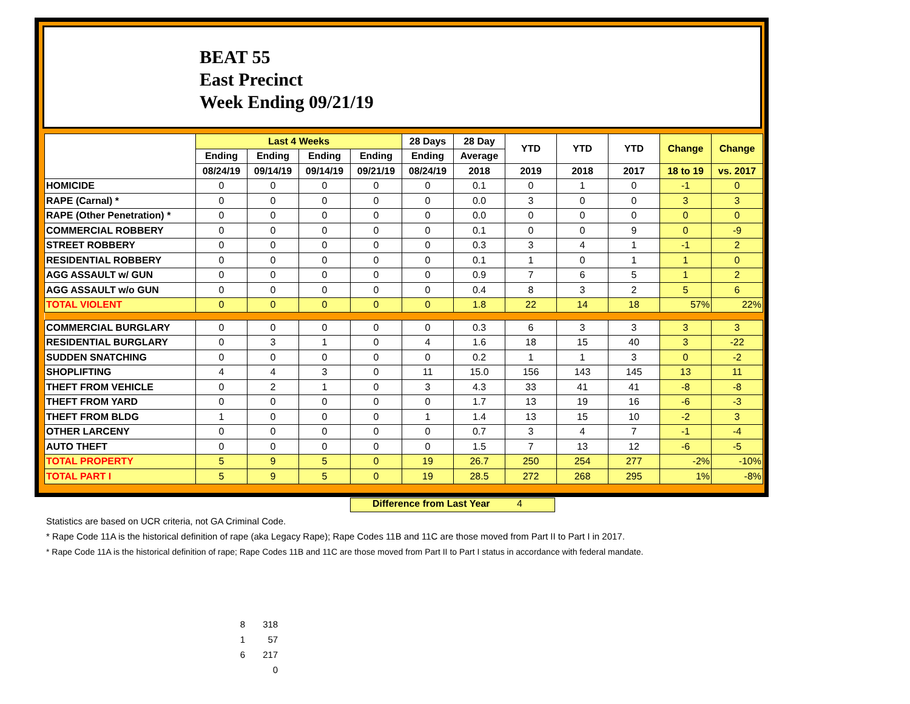BEAT 55
East Precinct
Week Ending 09/21/19
| | Last 4 Weeks | | | | 28 Days | 28 Day | YTD | YTD | YTD | Change | Change |
| --- | --- | --- | --- | --- | --- | --- | --- | --- | --- | --- | --- |
| | Ending | Ending | Ending | Ending | Ending | Average | | | | | |
| | 08/24/19 | 09/14/19 | 09/14/19 | 09/21/19 | 08/24/19 | 2018 | 2019 | 2018 | 2017 | 18 to 19 | vs. 2017 |
| HOMICIDE | 0 | 0 | 0 | 0 | 0 | 0.1 | 0 | 1 | 0 | -1 | 0 |
| RAPE (Carnal) * | 0 | 0 | 0 | 0 | 0 | 0.0 | 3 | 0 | 0 | 3 | 3 |
| RAPE (Other Penetration) * | 0 | 0 | 0 | 0 | 0 | 0.0 | 0 | 0 | 0 | 0 | 0 |
| COMMERCIAL ROBBERY | 0 | 0 | 0 | 0 | 0 | 0.1 | 0 | 0 | 9 | 0 | -9 |
| STREET ROBBERY | 0 | 0 | 0 | 0 | 0 | 0.3 | 3 | 4 | 1 | -1 | 2 |
| RESIDENTIAL ROBBERY | 0 | 0 | 0 | 0 | 0 | 0.1 | 1 | 0 | 1 | 1 | 0 |
| AGG ASSAULT w/ GUN | 0 | 0 | 0 | 0 | 0 | 0.9 | 7 | 6 | 5 | 1 | 2 |
| AGG ASSAULT w/o GUN | 0 | 0 | 0 | 0 | 0 | 0.4 | 8 | 3 | 2 | 5 | 6 |
| TOTAL VIOLENT | 0 | 0 | 0 | 0 | 0 | 1.8 | 22 | 14 | 18 | 57% | 22% |
| COMMERCIAL BURGLARY | 0 | 0 | 0 | 0 | 0 | 0.3 | 6 | 3 | 3 | 3 | 3 |
| RESIDENTIAL BURGLARY | 0 | 3 | 1 | 0 | 4 | 1.6 | 18 | 15 | 40 | 3 | -22 |
| SUDDEN SNATCHING | 0 | 0 | 0 | 0 | 0 | 0.2 | 1 | 1 | 3 | 0 | -2 |
| SHOPLIFTING | 4 | 4 | 3 | 0 | 11 | 15.0 | 156 | 143 | 145 | 13 | 11 |
| THEFT FROM VEHICLE | 0 | 2 | 1 | 0 | 3 | 4.3 | 33 | 41 | 41 | -8 | -8 |
| THEFT FROM YARD | 0 | 0 | 0 | 0 | 0 | 1.7 | 13 | 19 | 16 | -6 | -3 |
| THEFT FROM BLDG | 1 | 0 | 0 | 0 | 1 | 1.4 | 13 | 15 | 10 | -2 | 3 |
| OTHER LARCENY | 0 | 0 | 0 | 0 | 0 | 0.7 | 3 | 4 | 7 | -1 | -4 |
| AUTO THEFT | 0 | 0 | 0 | 0 | 0 | 1.5 | 7 | 13 | 12 | -6 | -5 |
| TOTAL PROPERTY | 5 | 9 | 5 | 0 | 19 | 26.7 | 250 | 254 | 277 | -2% | -10% |
| TOTAL PART I | 5 | 9 | 5 | 0 | 19 | 28.5 | 272 | 268 | 295 | 1% | -8% |
Difference from Last Year 4
Statistics are based on UCR criteria, not GA Criminal Code.
* Rape Code 11A is the historical definition of rape (aka Legacy Rape); Rape Codes 11B and 11C are those moved from Part II to Part I in 2017.
* Rape Code 11A is the historical definition of rape; Rape Codes 11B and 11C are those moved from Part II to Part I status in accordance with federal mandate.
8 318
1 57
6 217
0